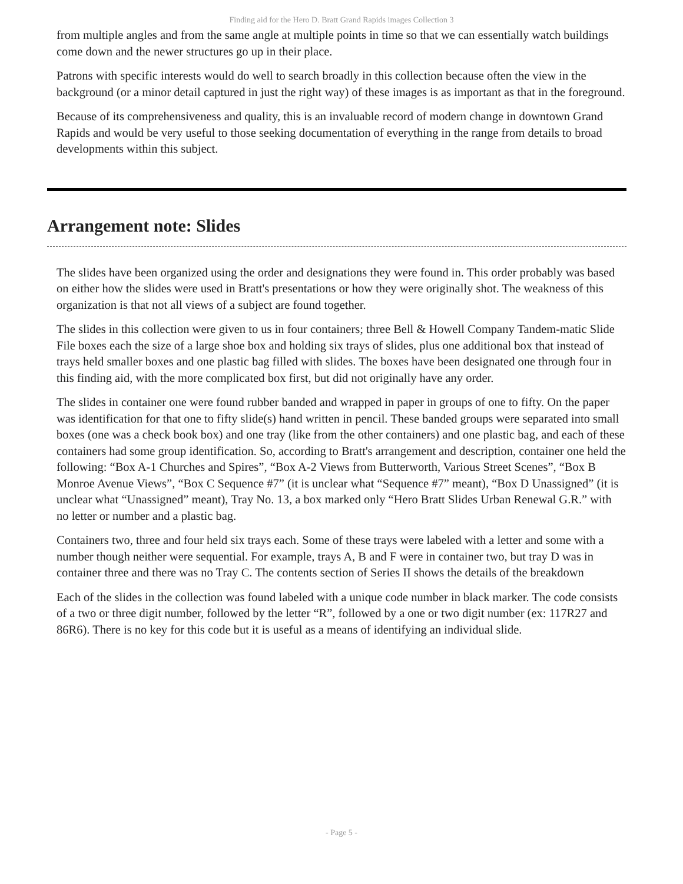Finding aid for the Hero D. Bratt Grand Rapids images Collection 3
from multiple angles and from the same angle at multiple points in time so that we can essentially watch buildings come down and the newer structures go up in their place.
Patrons with specific interests would do well to search broadly in this collection because often the view in the background (or a minor detail captured in just the right way) of these images is as important as that in the foreground.
Because of its comprehensiveness and quality, this is an invaluable record of modern change in downtown Grand Rapids and would be very useful to those seeking documentation of everything in the range from details to broad developments within this subject.
Arrangement note: Slides
The slides have been organized using the order and designations they were found in. This order probably was based on either how the slides were used in Bratt's presentations or how they were originally shot. The weakness of this organization is that not all views of a subject are found together.
The slides in this collection were given to us in four containers; three Bell & Howell Company Tandem-matic Slide File boxes each the size of a large shoe box and holding six trays of slides, plus one additional box that instead of trays held smaller boxes and one plastic bag filled with slides. The boxes have been designated one through four in this finding aid, with the more complicated box first, but did not originally have any order.
The slides in container one were found rubber banded and wrapped in paper in groups of one to fifty. On the paper was identification for that one to fifty slide(s) hand written in pencil. These banded groups were separated into small boxes (one was a check book box) and one tray (like from the other containers) and one plastic bag, and each of these containers had some group identification. So, according to Bratt's arrangement and description, container one held the following: “Box A-1 Churches and Spires”, “Box A-2 Views from Butterworth, Various Street Scenes”, “Box B Monroe Avenue Views”, “Box C Sequence #7” (it is unclear what “Sequence #7” meant), “Box D Unassigned” (it is unclear what “Unassigned” meant), Tray No. 13, a box marked only “Hero Bratt Slides Urban Renewal G.R.” with no letter or number and a plastic bag.
Containers two, three and four held six trays each. Some of these trays were labeled with a letter and some with a number though neither were sequential. For example, trays A, B and F were in container two, but tray D was in container three and there was no Tray C. The contents section of Series II shows the details of the breakdown
Each of the slides in the collection was found labeled with a unique code number in black marker. The code consists of a two or three digit number, followed by the letter “R”, followed by a one or two digit number (ex: 117R27 and 86R6). There is no key for this code but it is useful as a means of identifying an individual slide.
- Page 5 -